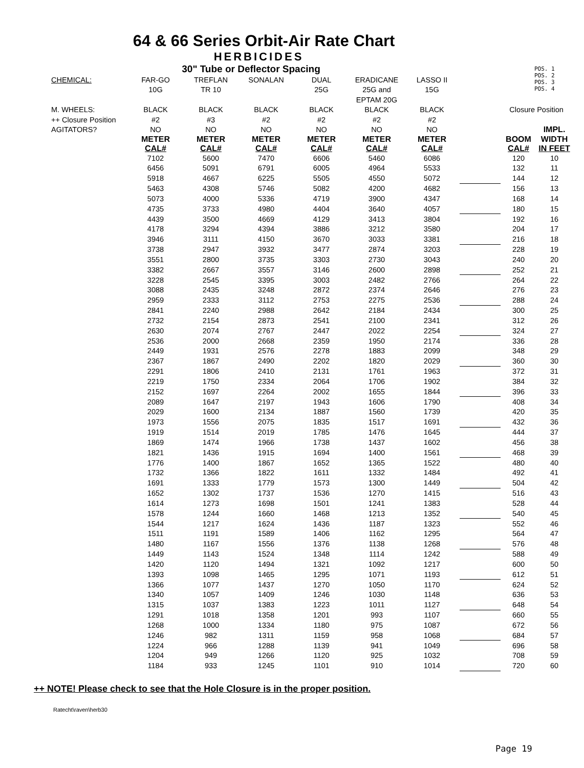64 & 66 Series Orbit-Air Rate Chart
HERBICIDES
30" Tube or Deflector Spacing
POS. 1
POS. 2
POS. 3
POS. 4
| CHEMICAL: | FAR-GO | TREFLAN | SONALAN | DUAL | ERADICANE | LASSO II | | | |
| | 10G | TR 10 | | 25G | 25G and | 15G | | | |
| | | | | | EPTAM 20G | | | | |
| M. WHEELS: | BLACK | BLACK | BLACK | BLACK | BLACK | BLACK | | Closure Position | |
| ++ Closure Position | #2 | #3 | #2 | #2 | #2 | #2 | | | |
| AGITATORS? | NO | NO | NO | NO | NO | NO | | | IMPL. |
| | METER CAL# | METER CAL# | METER CAL# | METER CAL# | METER CAL# | METER CAL# | | BOOM CAL# | WIDTH IN FEET |
| | 7102 | 5600 | 7470 | 6606 | 5460 | 6086 | | 120 | 10 |
| | 6456 | 5091 | 6791 | 6005 | 4964 | 5533 | | 132 | 11 |
| | 5918 | 4667 | 6225 | 5505 | 4550 | 5072 | | 144 | 12 |
| | 5463 | 4308 | 5746 | 5082 | 4200 | 4682 | | 156 | 13 |
| | 5073 | 4000 | 5336 | 4719 | 3900 | 4347 | | 168 | 14 |
| | 4735 | 3733 | 4980 | 4404 | 3640 | 4057 | | 180 | 15 |
| | 4439 | 3500 | 4669 | 4129 | 3413 | 3804 | | 192 | 16 |
| | 4178 | 3294 | 4394 | 3886 | 3212 | 3580 | | 204 | 17 |
| | 3946 | 3111 | 4150 | 3670 | 3033 | 3381 | | 216 | 18 |
| | 3738 | 2947 | 3932 | 3477 | 2874 | 3203 | | 228 | 19 |
| | 3551 | 2800 | 3735 | 3303 | 2730 | 3043 | | 240 | 20 |
| | 3382 | 2667 | 3557 | 3146 | 2600 | 2898 | | 252 | 21 |
| | 3228 | 2545 | 3395 | 3003 | 2482 | 2766 | | 264 | 22 |
| | 3088 | 2435 | 3248 | 2872 | 2374 | 2646 | | 276 | 23 |
| | 2959 | 2333 | 3112 | 2753 | 2275 | 2536 | | 288 | 24 |
| | 2841 | 2240 | 2988 | 2642 | 2184 | 2434 | | 300 | 25 |
| | 2732 | 2154 | 2873 | 2541 | 2100 | 2341 | | 312 | 26 |
| | 2630 | 2074 | 2767 | 2447 | 2022 | 2254 | | 324 | 27 |
| | 2536 | 2000 | 2668 | 2359 | 1950 | 2174 | | 336 | 28 |
| | 2449 | 1931 | 2576 | 2278 | 1883 | 2099 | | 348 | 29 |
| | 2367 | 1867 | 2490 | 2202 | 1820 | 2029 | | 360 | 30 |
| | 2291 | 1806 | 2410 | 2131 | 1761 | 1963 | | 372 | 31 |
| | 2219 | 1750 | 2334 | 2064 | 1706 | 1902 | | 384 | 32 |
| | 2152 | 1697 | 2264 | 2002 | 1655 | 1844 | | 396 | 33 |
| | 2089 | 1647 | 2197 | 1943 | 1606 | 1790 | | 408 | 34 |
| | 2029 | 1600 | 2134 | 1887 | 1560 | 1739 | | 420 | 35 |
| | 1973 | 1556 | 2075 | 1835 | 1517 | 1691 | | 432 | 36 |
| | 1919 | 1514 | 2019 | 1785 | 1476 | 1645 | | 444 | 37 |
| | 1869 | 1474 | 1966 | 1738 | 1437 | 1602 | | 456 | 38 |
| | 1821 | 1436 | 1915 | 1694 | 1400 | 1561 | | 468 | 39 |
| | 1776 | 1400 | 1867 | 1652 | 1365 | 1522 | | 480 | 40 |
| | 1732 | 1366 | 1822 | 1611 | 1332 | 1484 | | 492 | 41 |
| | 1691 | 1333 | 1779 | 1573 | 1300 | 1449 | | 504 | 42 |
| | 1652 | 1302 | 1737 | 1536 | 1270 | 1415 | | 516 | 43 |
| | 1614 | 1273 | 1698 | 1501 | 1241 | 1383 | | 528 | 44 |
| | 1578 | 1244 | 1660 | 1468 | 1213 | 1352 | | 540 | 45 |
| | 1544 | 1217 | 1624 | 1436 | 1187 | 1323 | | 552 | 46 |
| | 1511 | 1191 | 1589 | 1406 | 1162 | 1295 | | 564 | 47 |
| | 1480 | 1167 | 1556 | 1376 | 1138 | 1268 | | 576 | 48 |
| | 1449 | 1143 | 1524 | 1348 | 1114 | 1242 | | 588 | 49 |
| | 1420 | 1120 | 1494 | 1321 | 1092 | 1217 | | 600 | 50 |
| | 1393 | 1098 | 1465 | 1295 | 1071 | 1193 | | 612 | 51 |
| | 1366 | 1077 | 1437 | 1270 | 1050 | 1170 | | 624 | 52 |
| | 1340 | 1057 | 1409 | 1246 | 1030 | 1148 | | 636 | 53 |
| | 1315 | 1037 | 1383 | 1223 | 1011 | 1127 | | 648 | 54 |
| | 1291 | 1018 | 1358 | 1201 | 993 | 1107 | | 660 | 55 |
| | 1268 | 1000 | 1334 | 1180 | 975 | 1087 | | 672 | 56 |
| | 1246 | 982 | 1311 | 1159 | 958 | 1068 | | 684 | 57 |
| | 1224 | 966 | 1288 | 1139 | 941 | 1049 | | 696 | 58 |
| | 1204 | 949 | 1266 | 1120 | 925 | 1032 | | 708 | 59 |
| | 1184 | 933 | 1245 | 1101 | 910 | 1014 | | 720 | 60 |
++ NOTE! Please check to see that the Hole Closure is in the proper position.
Ratecht\raven\herb30
Page 19